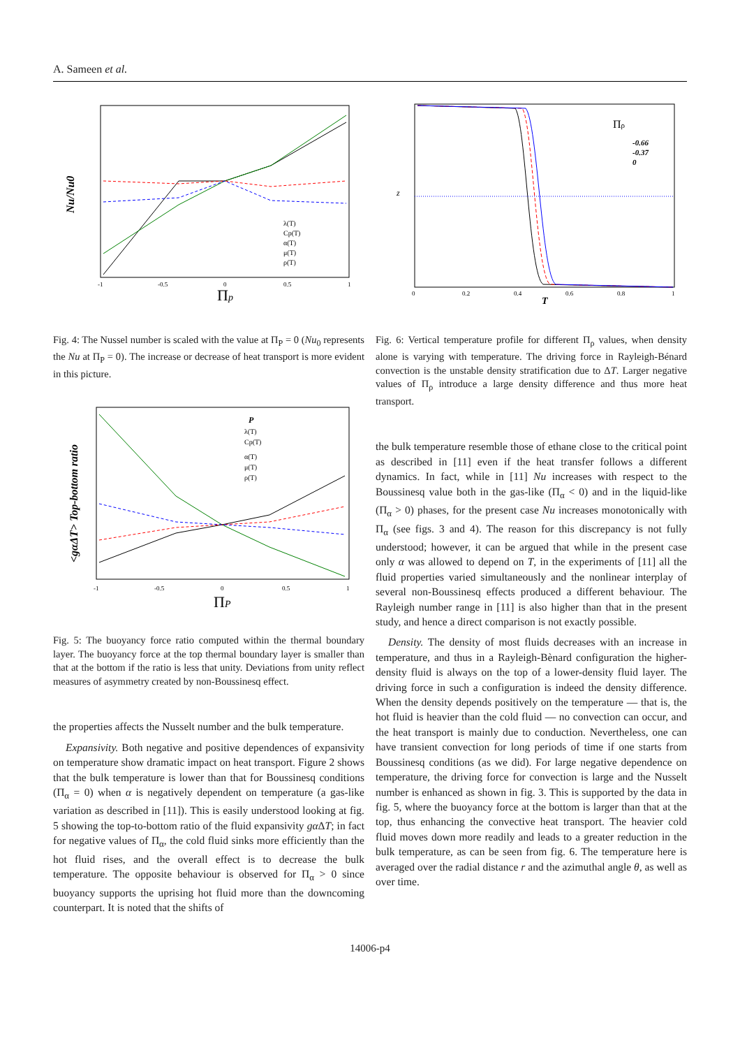A. Sameen et al.
Nu/Nu0
Πp
-1
-0.5
0
0.5
1
λ(T)
Cp(T)
α(T)
μ(T)
ρ(T)
Fig. 4: The Nussel number is scaled with the value at Π<sub>P</sub> = 0 (Nu<sub>0</sub> represents the Nu at Π<sub>P</sub> = 0). The increase or decrease of heat transport is more evident in this picture.
<gαΔT> Top-bottom ratio
ΠP
-1
-0.5
0
0.5
1
P
λ(T)
Cp(T)
α(T)
μ(T)
ρ(T)
Fig. 5: The buoyancy force ratio computed within the thermal boundary layer. The buoyancy force at the top thermal boundary layer is smaller than that at the bottom if the ratio is less that unity. Deviations from unity reflect measures of asymmetry created by non-Boussinesq effect.
the properties affects the Nusselt number and the bulk temperature.
Expansivity. Both negative and positive dependences of expansivity on temperature show dramatic impact on heat transport. Figure 2 shows that the bulk temperature is lower than that for Boussinesq conditions (Π<sub>α</sub> = 0) when α is negatively dependent on temperature (a gas-like variation as described in [11]). This is easily understood looking at fig. 5 showing the top-to-bottom ratio of the fluid expansivity gα ΔT; in fact for negative values of Π<sub>α</sub>, the cold fluid sinks more efficiently than the hot fluid rises, and the overall effect is to decrease the bulk temperature. The opposite behaviour is observed for Π<sub>α</sub> > 0 since buoyancy supports the uprising hot fluid more than the downcoming counterpart. It is noted that the shifts of
z
T
0
0.2
0.4
0.6
0.8
1
Πρ
-0.66
-0.37
0
Fig. 6: Vertical temperature profile for different Π<sub>ρ</sub> values, when density alone is varying with temperature. The driving force in Rayleigh-Bénard convection is the unstable density stratification due to ΔT. Larger negative values of Π<sub>ρ</sub> introduce a large density difference and thus more heat transport.
the bulk temperature resemble those of ethane close to the critical point as described in [11] even if the heat transfer follows a different dynamics. In fact, while in [11] Nu increases with respect to the Boussinesq value both in the gas-like (Π<sub>α</sub> < 0) and in the liquid-like (Π<sub>α</sub> > 0) phases, for the present case Nu increases monotonically with Π<sub>α</sub> (see figs. 3 and 4). The reason for this discrepancy is not fully understood; however, it can be argued that while in the present case only α was allowed to depend on T, in the experiments of [11] all the fluid properties varied simultaneously and the nonlinear interplay of several non-Boussinesq effects produced a different behaviour. The Rayleigh number range in [11] is also higher than that in the present study, and hence a direct comparison is not exactly possible.
Density. The density of most fluids decreases with an increase in temperature, and thus in a Rayleigh-Bènard configuration the higher-density fluid is always on the top of a lower-density fluid layer. The driving force in such a configuration is indeed the density difference. When the density depends positively on the temperature — that is, the hot fluid is heavier than the cold fluid — no convection can occur, and the heat transport is mainly due to conduction. Nevertheless, one can have transient convection for long periods of time if one starts from Boussinesq conditions (as we did). For large negative dependence on temperature, the driving force for convection is large and the Nusselt number is enhanced as shown in fig. 3. This is supported by the data in fig. 5, where the buoyancy force at the bottom is larger than that at the top, thus enhancing the convective heat transport. The heavier cold fluid moves down more readily and leads to a greater reduction in the bulk temperature, as can be seen from fig. 6. The temperature here is averaged over the radial distance r and the azimuthal angle θ, as well as over time.
14006-p4